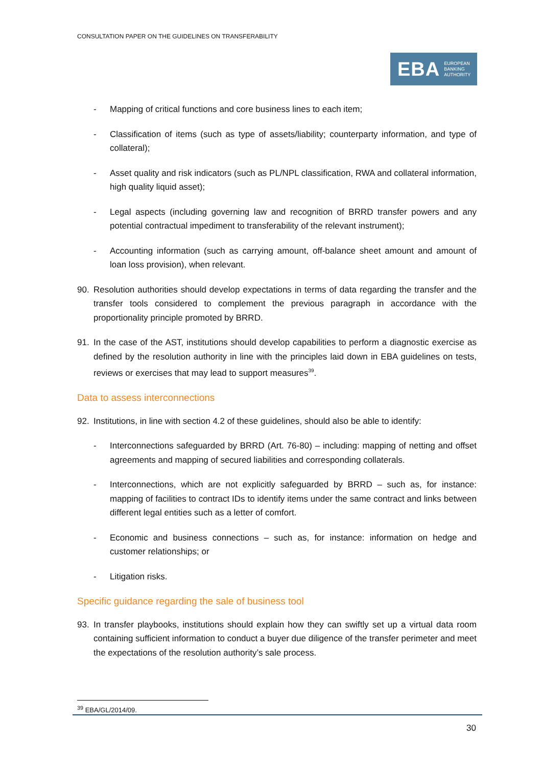CONSULTATION PAPER ON THE GUIDELINES ON TRANSFERABILITY
EBA EUROPEAN
BANKING
AUTHORITY
- Mapping of critical functions and core business lines to each item;
- Classification of items (such as type of assets/liability; counterparty information, and type of collateral);
- Asset quality and risk indicators (such as PL/NPL classification, RWA and collateral information, high quality liquid asset);
- Legal aspects (including governing law and recognition of BRRD transfer powers and any potential contractual impediment to transferability of the relevant instrument);
- Accounting information (such as carrying amount, off-balance sheet amount and amount of loan loss provision), when relevant.
90. Resolution authorities should develop expectations in terms of data regarding the transfer and the transfer tools considered to complement the previous paragraph in accordance with the proportionality principle promoted by BRRD.
91. In the case of the AST, institutions should develop capabilities to perform a diagnostic exercise as defined by the resolution authority in line with the principles laid down in EBA guidelines on tests, reviews or exercises that may lead to support measures<sup>39</sup>.
Data to assess interconnections
92. Institutions, in line with section 4.2 of these guidelines, should also be able to identify:
- Interconnections safeguarded by BRRD (Art. 76-80) – including: mapping of netting and offset agreements and mapping of secured liabilities and corresponding collaterals.
- Interconnections, which are not explicitly safeguarded by BRRD – such as, for instance: mapping of facilities to contract IDs to identify items under the same contract and links between different legal entities such as a letter of comfort.
- Economic and business connections – such as, for instance: information on hedge and customer relationships; or
- Litigation risks.
Specific guidance regarding the sale of business tool
93. In transfer playbooks, institutions should explain how they can swiftly set up a virtual data room containing sufficient information to conduct a buyer due diligence of the transfer perimeter and meet the expectations of the resolution authority’s sale process.
<sup>39</sup> EBA/GL/2014/09.
30